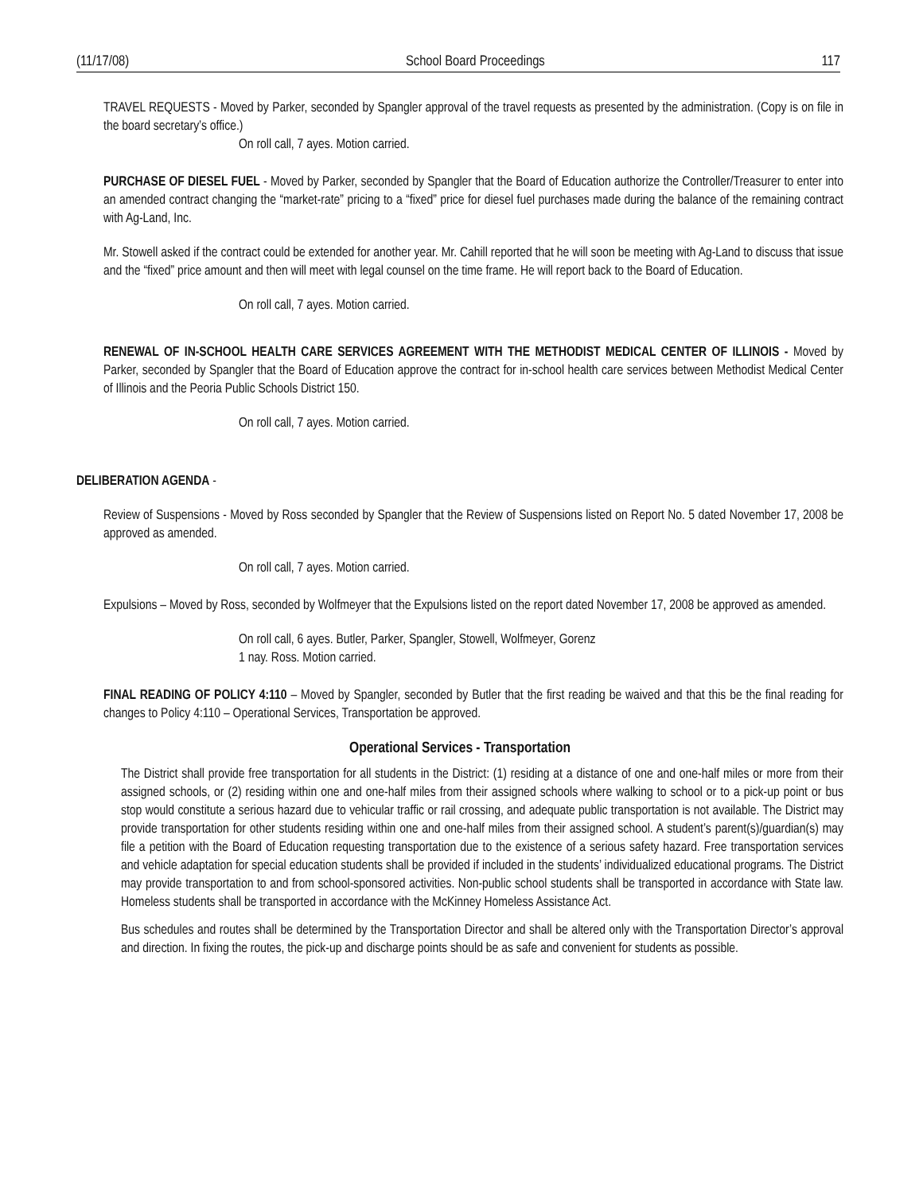(11/17/08) School Board Proceedings 117
TRAVEL REQUESTS - Moved by Parker, seconded by Spangler approval of the travel requests as presented by the administration. (Copy is on file in the board secretary’s office.)
On roll call, 7 ayes. Motion carried.
PURCHASE OF DIESEL FUEL - Moved by Parker, seconded by Spangler that the Board of Education authorize the Controller/Treasurer to enter into an amended contract changing the “market-rate” pricing to a “fixed” price for diesel fuel purchases made during the balance of the remaining contract with Ag-Land, Inc.
Mr. Stowell asked if the contract could be extended for another year. Mr. Cahill reported that he will soon be meeting with Ag-Land to discuss that issue and the “fixed” price amount and then will meet with legal counsel on the time frame. He will report back to the Board of Education.
On roll call, 7 ayes. Motion carried.
RENEWAL OF IN-SCHOOL HEALTH CARE SERVICES AGREEMENT WITH THE METHODIST MEDICAL CENTER OF ILLINOIS - Moved by Parker, seconded by Spangler that the Board of Education approve the contract for in-school health care services between Methodist Medical Center of Illinois and the Peoria Public Schools District 150.
On roll call, 7 ayes. Motion carried.
DELIBERATION AGENDA -
Review of Suspensions - Moved by Ross seconded by Spangler that the Review of Suspensions listed on Report No. 5 dated November 17, 2008 be approved as amended.
On roll call, 7 ayes. Motion carried.
Expulsions – Moved by Ross, seconded by Wolfmeyer that the Expulsions listed on the report dated November 17, 2008 be approved as amended.
On roll call, 6 ayes. Butler, Parker, Spangler, Stowell, Wolfmeyer, Gorenz
1 nay. Ross. Motion carried.
FINAL READING OF POLICY 4:110 – Moved by Spangler, seconded by Butler that the first reading be waived and that this be the final reading for changes to Policy 4:110 – Operational Services, Transportation be approved.
Operational Services - Transportation
The District shall provide free transportation for all students in the District: (1) residing at a distance of one and one-half miles or more from their assigned schools, or (2) residing within one and one-half miles from their assigned schools where walking to school or to a pick-up point or bus stop would constitute a serious hazard due to vehicular traffic or rail crossing, and adequate public transportation is not available. The District may provide transportation for other students residing within one and one-half miles from their assigned school. A student’s parent(s)/guardian(s) may file a petition with the Board of Education requesting transportation due to the existence of a serious safety hazard. Free transportation services and vehicle adaptation for special education students shall be provided if included in the students’ individualized educational programs. The District may provide transportation to and from school-sponsored activities. Non-public school students shall be transported in accordance with State law. Homeless students shall be transported in accordance with the McKinney Homeless Assistance Act.
Bus schedules and routes shall be determined by the Transportation Director and shall be altered only with the Transportation Director’s approval and direction. In fixing the routes, the pick-up and discharge points should be as safe and convenient for students as possible.